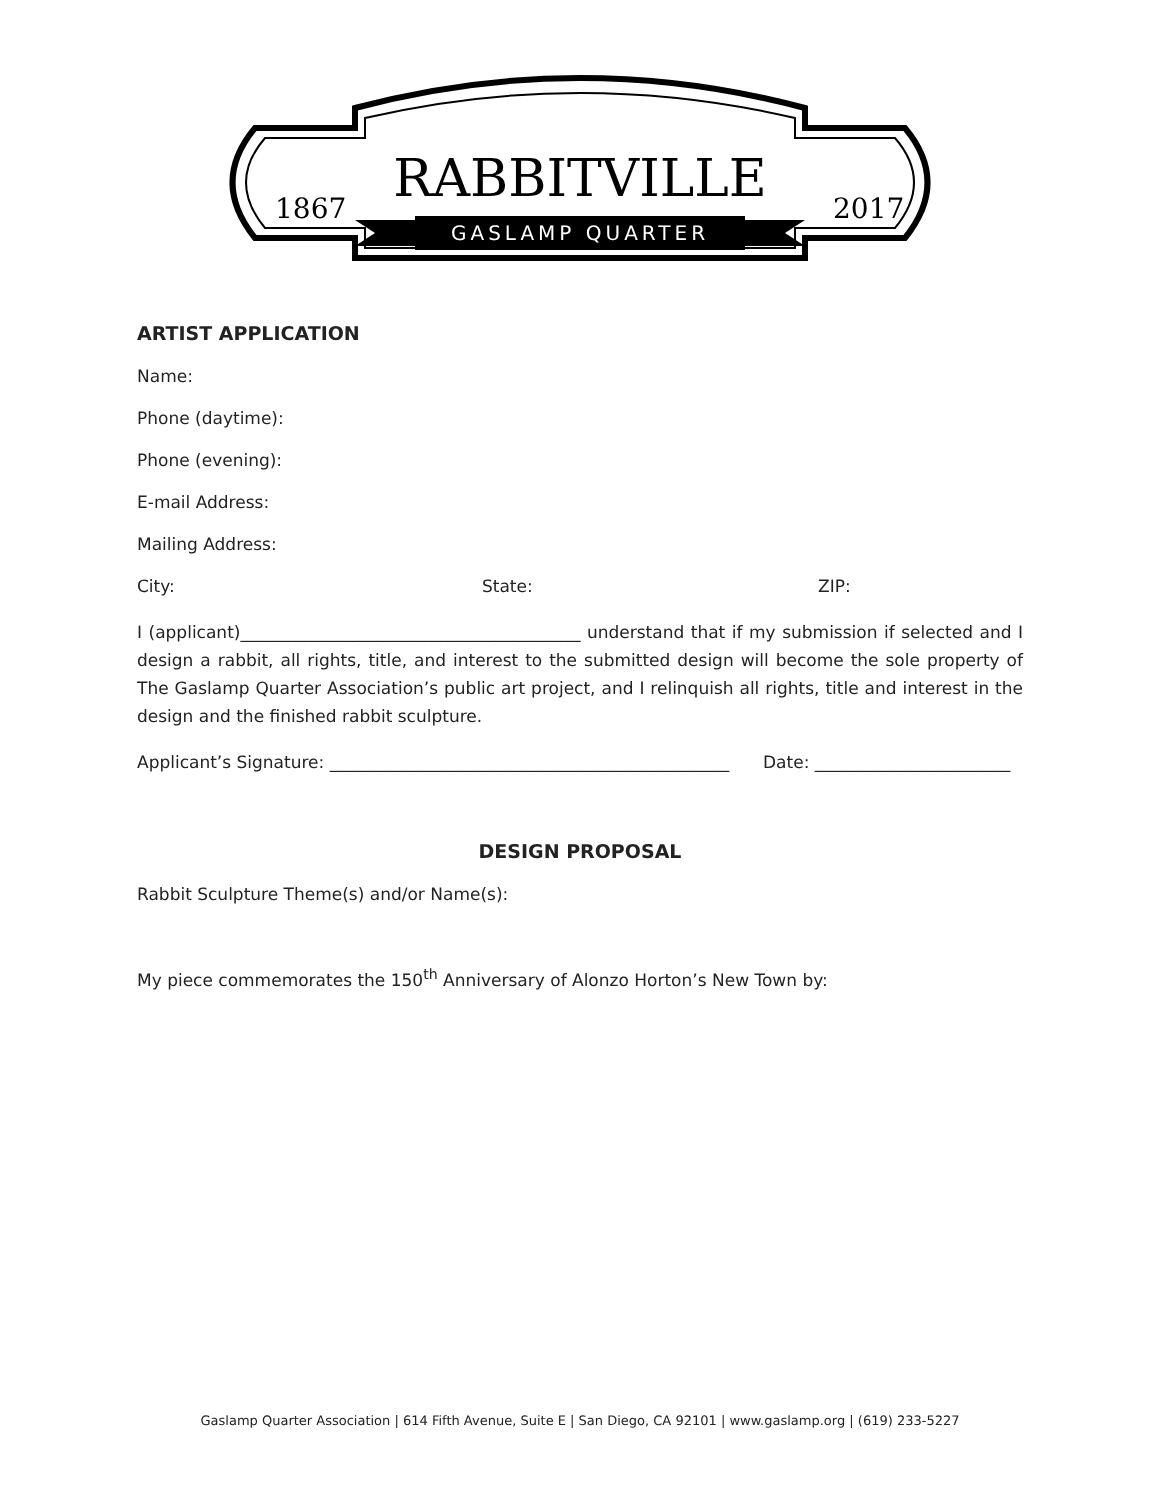1867
2017
RABBITVILLE
GASLAMP QUARTER
ARTIST APPLICATION
Name:
Phone (daytime):
Phone (evening):
E-mail Address:
Mailing Address:
City: State: ZIP:
I (applicant)________________________________________ understand that if my submission if selected and I design a rabbit, all rights, title, and interest to the submitted design will become the sole property of The Gaslamp Quarter Association’s public art project, and I relinquish all rights, title and interest in the design and the finished rabbit sculpture.
Applicant’s Signature: _______________________________________________ Date: _______________________
DESIGN PROPOSAL
Rabbit Sculpture Theme(s) and/or Name(s):
My piece commemorates the 150<sup>th</sup> Anniversary of Alonzo Horton’s New Town by:
Gaslamp Quarter Association | 614 Fifth Avenue, Suite E | San Diego, CA 92101 | www.gaslamp.org | (619) 233-5227